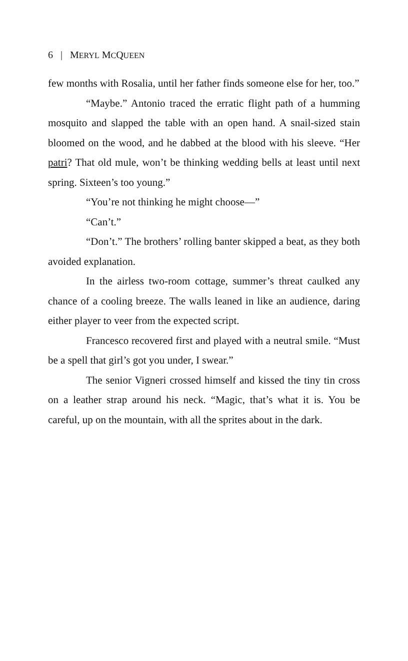6 | MERYL MCQUEEN
few months with Rosalia, until her father finds someone else for her, too.”
“Maybe.” Antonio traced the erratic flight path of a humming mosquito and slapped the table with an open hand. A snail-sized stain bloomed on the wood, and he dabbed at the blood with his sleeve. “Her patri? That old mule, won’t be thinking wedding bells at least until next spring. Sixteen’s too young.”
“You’re not thinking he might choose—”
“Can’t.”
“Don’t.” The brothers’ rolling banter skipped a beat, as they both avoided explanation.
In the airless two-room cottage, summer’s threat caulked any chance of a cooling breeze. The walls leaned in like an audience, daring either player to veer from the expected script.
Francesco recovered first and played with a neutral smile. “Must be a spell that girl’s got you under, I swear.”
The senior Vigneri crossed himself and kissed the tiny tin cross on a leather strap around his neck. “Magic, that’s what it is. You be careful, up on the mountain, with all the sprites about in the dark.